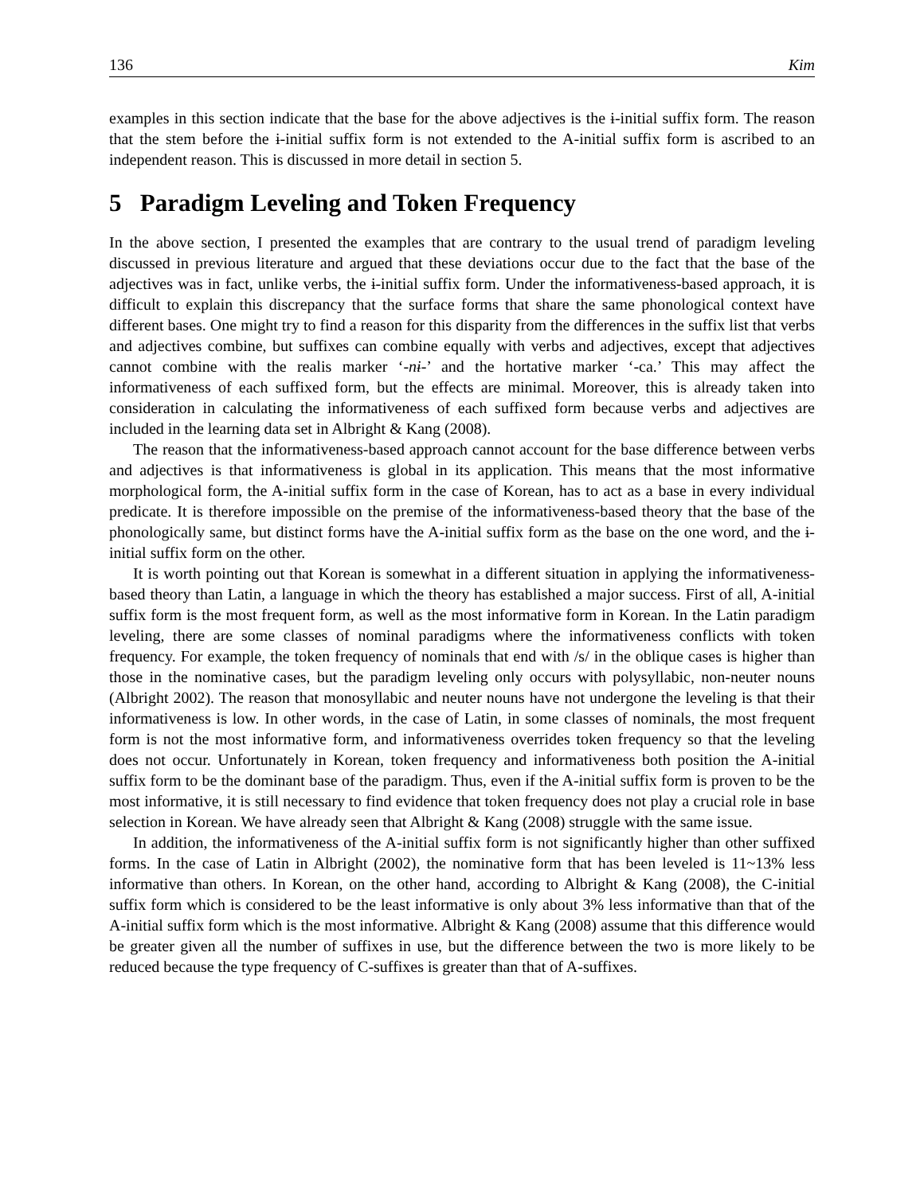136 Kim
examples in this section indicate that the base for the above adjectives is the ɨ-initial suffix form. The reason that the stem before the ɨ-initial suffix form is not extended to the A-initial suffix form is ascribed to an independent reason. This is discussed in more detail in section 5.
5 Paradigm Leveling and Token Frequency
In the above section, I presented the examples that are contrary to the usual trend of paradigm leveling discussed in previous literature and argued that these deviations occur due to the fact that the base of the adjectives was in fact, unlike verbs, the ɨ-initial suffix form. Under the informativeness-based approach, it is difficult to explain this discrepancy that the surface forms that share the same phonological context have different bases. One might try to find a reason for this disparity from the differences in the suffix list that verbs and adjectives combine, but suffixes can combine equally with verbs and adjectives, except that adjectives cannot combine with the realis marker ‘-nɨ-’ and the hortative marker ‘-ca.’ This may affect the informativeness of each suffixed form, but the effects are minimal. Moreover, this is already taken into consideration in calculating the informativeness of each suffixed form because verbs and adjectives are included in the learning data set in Albright & Kang (2008).
The reason that the informativeness-based approach cannot account for the base difference between verbs and adjectives is that informativeness is global in its application. This means that the most informative morphological form, the A-initial suffix form in the case of Korean, has to act as a base in every individual predicate. It is therefore impossible on the premise of the informativeness-based theory that the base of the phonologically same, but distinct forms have the A-initial suffix form as the base on the one word, and the ɨ-initial suffix form on the other.
It is worth pointing out that Korean is somewhat in a different situation in applying the informativeness-based theory than Latin, a language in which the theory has established a major success. First of all, A-initial suffix form is the most frequent form, as well as the most informative form in Korean. In the Latin paradigm leveling, there are some classes of nominal paradigms where the informativeness conflicts with token frequency. For example, the token frequency of nominals that end with /s/ in the oblique cases is higher than those in the nominative cases, but the paradigm leveling only occurs with polysyllabic, non-neuter nouns (Albright 2002). The reason that monosyllabic and neuter nouns have not undergone the leveling is that their informativeness is low. In other words, in the case of Latin, in some classes of nominals, the most frequent form is not the most informative form, and informativeness overrides token frequency so that the leveling does not occur. Unfortunately in Korean, token frequency and informativeness both position the A-initial suffix form to be the dominant base of the paradigm. Thus, even if the A-initial suffix form is proven to be the most informative, it is still necessary to find evidence that token frequency does not play a crucial role in base selection in Korean. We have already seen that Albright & Kang (2008) struggle with the same issue.
In addition, the informativeness of the A-initial suffix form is not significantly higher than other suffixed forms. In the case of Latin in Albright (2002), the nominative form that has been leveled is 11~13% less informative than others. In Korean, on the other hand, according to Albright & Kang (2008), the C-initial suffix form which is considered to be the least informative is only about 3% less informative than that of the A-initial suffix form which is the most informative. Albright & Kang (2008) assume that this difference would be greater given all the number of suffixes in use, but the difference between the two is more likely to be reduced because the type frequency of C-suffixes is greater than that of A-suffixes.